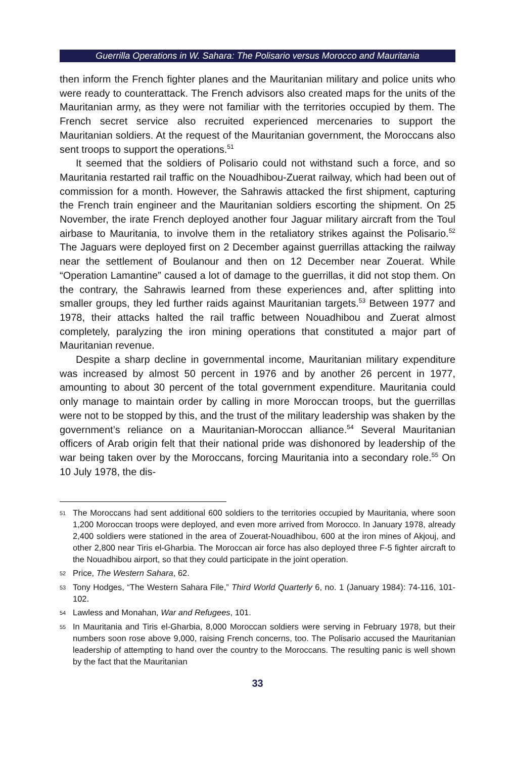Guerrilla Operations in W. Sahara: The Polisario versus Morocco and Mauritania
then inform the French fighter planes and the Mauritanian military and police units who were ready to counterattack. The French advisors also created maps for the units of the Mauritanian army, as they were not familiar with the territories occupied by them. The French secret service also recruited experienced mercenaries to support the Mauritanian soldiers. At the request of the Mauritanian government, the Moroccans also sent troops to support the operations.<sup>51</sup>
It seemed that the soldiers of Polisario could not withstand such a force, and so Mauritania restarted rail traffic on the Nouadhibou-Zuerat railway, which had been out of commission for a month. However, the Sahrawis attacked the first shipment, capturing the French train engineer and the Mauritanian soldiers escorting the shipment. On 25 November, the irate French deployed another four Jaguar military aircraft from the Toul airbase to Mauritania, to involve them in the retaliatory strikes against the Polisario.<sup>52</sup> The Jaguars were deployed first on 2 December against guerrillas attacking the railway near the settlement of Boulanour and then on 12 December near Zouerat. While “Operation Lamantine” caused a lot of damage to the guerrillas, it did not stop them. On the contrary, the Sahrawis learned from these experiences and, after splitting into smaller groups, they led further raids against Mauritanian targets.<sup>53</sup> Between 1977 and 1978, their attacks halted the rail traffic between Nouadhibou and Zuerat almost completely, paralyzing the iron mining operations that constituted a major part of Mauritanian revenue.
Despite a sharp decline in governmental income, Mauritanian military expenditure was increased by almost 50 percent in 1976 and by another 26 percent in 1977, amounting to about 30 percent of the total government expenditure. Mauritania could only manage to maintain order by calling in more Moroccan troops, but the guerrillas were not to be stopped by this, and the trust of the military leadership was shaken by the government’s reliance on a Mauritanian-Moroccan alliance.<sup>54</sup> Several Mauritanian officers of Arab origin felt that their national pride was dishonored by leadership of the war being taken over by the Moroccans, forcing Mauritania into a secondary role.<sup>55</sup> On 10 July 1978, the dis-
51 The Moroccans had sent additional 600 soldiers to the territories occupied by Mauritania, where soon 1,200 Moroccan troops were deployed, and even more arrived from Morocco. In January 1978, already 2,400 soldiers were stationed in the area of Zouerat-Nouadhibou, 600 at the iron mines of Akjouj, and other 2,800 near Tiris el-Gharbia. The Moroccan air force has also deployed three F-5 fighter aircraft to the Nouadhibou airport, so that they could participate in the joint operation.
52 Price, The Western Sahara, 62.
53 Tony Hodges, “The Western Sahara File,” Third World Quarterly 6, no. 1 (January 1984): 74-116, 101-102.
54 Lawless and Monahan, War and Refugees, 101.
55 In Mauritania and Tiris el-Gharbia, 8,000 Moroccan soldiers were serving in February 1978, but their numbers soon rose above 9,000, raising French concerns, too. The Polisario accused the Mauritanian leadership of attempting to hand over the country to the Moroccans. The resulting panic is well shown by the fact that the Mauritanian
33